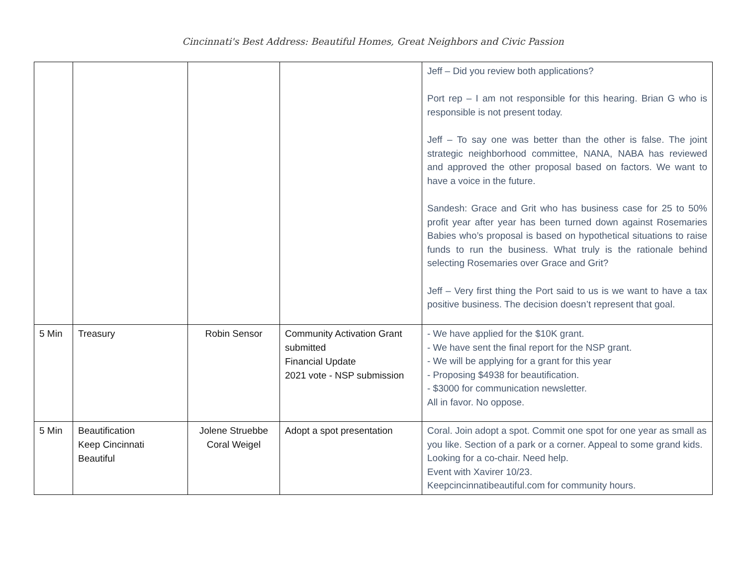Cincinnati's Best Address: Beautiful Homes, Great Neighbors and Civic Passion
| | | | | Jeff – Did you review both applications? Port rep – I am not responsible for this hearing. Brian G who is responsible is not present today. Jeff – To say one was better than the other is false. The joint strategic neighborhood committee, NANA, NABA has reviewed and approved the other proposal based on factors. We want to have a voice in the future. Sandesh: Grace and Grit who has business case for 25 to 50% profit year after year has been turned down against Rosemaries Babies who’s proposal is based on hypothetical situations to raise funds to run the business. What truly is the rationale behind selecting Rosemaries over Grace and Grit? Jeff – Very first thing the Port said to us is we want to have a tax positive business. The decision doesn’t represent that goal. |
| 5 Min | Treasury | Robin Sensor | Community Activation Grant submitted Financial Update 2021 vote - NSP submission | - We have applied for the $10K grant. - We have sent the final report for the NSP grant. - We will be applying for a grant for this year - Proposing $4938 for beautification. - $3000 for communication newsletter. All in favor. No oppose. |
| 5 Min | Beautification Keep Cincinnati Beautiful | Jolene Struebbe Coral Weigel | Adopt a spot presentation | Coral. Join adopt a spot. Commit one spot for one year as small as you like. Section of a park or a corner. Appeal to some grand kids. Looking for a co-chair. Need help. Event with Xavirer 10/23. Keepcincinnatibeautiful.com for community hours. |